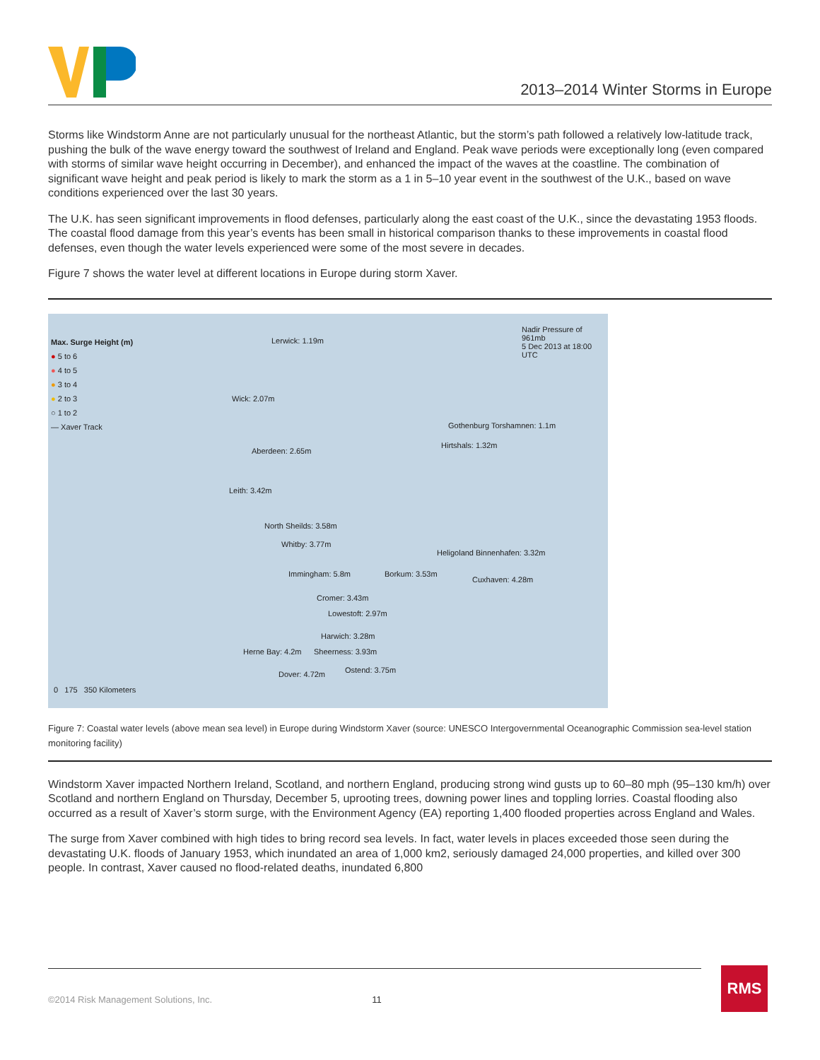2013–2014 Winter Storms in Europe
Storms like Windstorm Anne are not particularly unusual for the northeast Atlantic, but the storm’s path followed a relatively low-latitude track, pushing the bulk of the wave energy toward the southwest of Ireland and England. Peak wave periods were exceptionally long (even compared with storms of similar wave height occurring in December), and enhanced the impact of the waves at the coastline. The combination of significant wave height and peak period is likely to mark the storm as a 1 in 5–10 year event in the southwest of the U.K., based on wave conditions experienced over the last 30 years.
The U.K. has seen significant improvements in flood defenses, particularly along the east coast of the U.K., since the devastating 1953 floods. The coastal flood damage from this year’s events has been small in historical comparison thanks to these improvements in coastal flood defenses, even though the water levels experienced were some of the most severe in decades.
Figure 7 shows the water level at different locations in Europe during storm Xaver.
Max. Surge Height (m)
● 5 to 6
● 4 to 5
● 3 to 4
● 2 to 3
○ 1 to 2
— Xaver Track
Nadir Pressure of 961mb
5 Dec 2013 at 18:00 UTC
Lerwick: 1.19m
Wick: 2.07m
Aberdeen: 2.65m
Leith: 3.42m
North Sheilds: 3.58m
Whitby: 3.77m
Immingham: 5.8m
Cromer: 3.43m
Lowestoft: 2.97m
Harwich: 3.28m
Herne Bay: 4.2m Sheerness: 3.93m
Dover: 4.72m Ostend: 3.75m
Borkum: 3.53m
Cuxhaven: 4.28m
Heligoland Binnenhafen: 3.32m
Hirtshals: 1.32m
Gothenburg Torshamnen: 1.1m
0 175 350 Kilometers
Figure 7: Coastal water levels (above mean sea level) in Europe during Windstorm Xaver (source: UNESCO Intergovernmental Oceanographic Commission sea-level station monitoring facility)
Windstorm Xaver impacted Northern Ireland, Scotland, and northern England, producing strong wind gusts up to 60–80 mph (95–130 km/h) over Scotland and northern England on Thursday, December 5, uprooting trees, downing power lines and toppling lorries. Coastal flooding also occurred as a result of Xaver’s storm surge, with the Environment Agency (EA) reporting 1,400 flooded properties across England and Wales.
The surge from Xaver combined with high tides to bring record sea levels. In fact, water levels in places exceeded those seen during the devastating U.K. floods of January 1953, which inundated an area of 1,000 km2, seriously damaged 24,000 properties, and killed over 300 people. In contrast, Xaver caused no flood-related deaths, inundated 6,800
©2014 Risk Management Solutions, Inc. 11 RMS